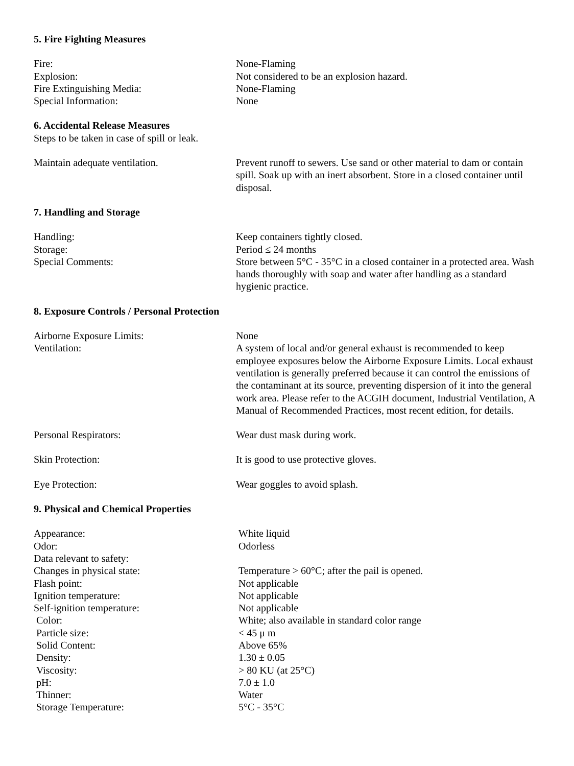5. Fire Fighting Measures
| Fire: | None-Flaming |
| Explosion: | Not considered to be an explosion hazard. |
| Fire Extinguishing Media: | None-Flaming |
| Special Information: | None |
6. Accidental Release Measures
Steps to be taken in case of spill or leak.
| Maintain adequate ventilation. | Prevent runoff to sewers. Use sand or other material to dam or contain spill. Soak up with an inert absorbent. Store in a closed container until disposal. |
7. Handling and Storage
| Handling: | Keep containers tightly closed. |
| Storage: | Period ≤ 24 months |
| Special Comments: | Store between 5°C - 35°C in a closed container in a protected area. Wash hands thoroughly with soap and water after handling as a standard hygienic practice. |
8. Exposure Controls / Personal Protection
| Airborne Exposure Limits: | None |
| Ventilation: | A system of local and/or general exhaust is recommended to keep employee exposures below the Airborne Exposure Limits. Local exhaust ventilation is generally preferred because it can control the emissions of the contaminant at its source, preventing dispersion of it into the general work area. Please refer to the ACGIH document, Industrial Ventilation, A Manual of Recommended Practices, most recent edition, for details. |
| Personal Respirators: | Wear dust mask during work. |
| Skin Protection: | It is good to use protective gloves. |
| Eye Protection: | Wear goggles to avoid splash. |
9. Physical and Chemical Properties
| Appearance: | White liquid |
| Odor: | Odorless |
| Data relevant to safety: | |
| Changes in physical state: | Temperature > 60°C; after the pail is opened. |
| Flash point: | Not applicable |
| Ignition temperature: | Not applicable |
| Self-ignition temperature: | Not applicable |
| Color: | White; also available in standard color range |
| Particle size: | < 45 μ m |
| Solid Content: | Above 65% |
| Density: | 1.30 ± 0.05 |
| Viscosity: | > 80 KU (at 25°C) |
| pH: | 7.0 ± 1.0 |
| Thinner: | Water |
| Storage Temperature: | 5°C - 35°C |